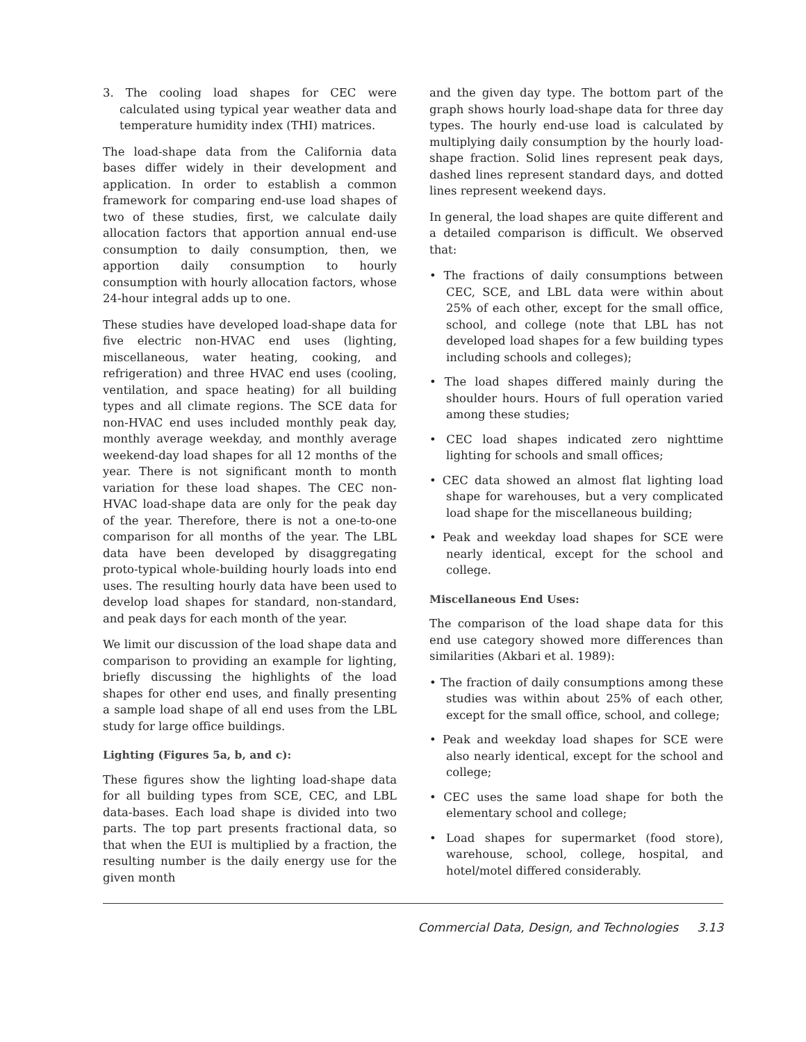3. The cooling load shapes for CEC were calculated using typical year weather data and temperature humidity index (THI) matrices.
The load-shape data from the California data bases differ widely in their development and application. In order to establish a common framework for comparing end-use load shapes of two of these studies, first, we calculate daily allocation factors that apportion annual end-use consumption to daily consumption, then, we apportion daily consumption to hourly consumption with hourly allocation factors, whose 24-hour integral adds up to one.
These studies have developed load-shape data for five electric non-HVAC end uses (lighting, miscellaneous, water heating, cooking, and refrigeration) and three HVAC end uses (cooling, ventilation, and space heating) for all building types and all climate regions. The SCE data for non-HVAC end uses included monthly peak day, monthly average weekday, and monthly average weekend-day load shapes for all 12 months of the year. There is not significant month to month variation for these load shapes. The CEC non-HVAC load-shape data are only for the peak day of the year. Therefore, there is not a one-to-one comparison for all months of the year. The LBL data have been developed by disaggregating proto-typical whole-building hourly loads into end uses. The resulting hourly data have been used to develop load shapes for standard, non-standard, and peak days for each month of the year.
We limit our discussion of the load shape data and comparison to providing an example for lighting, briefly discussing the highlights of the load shapes for other end uses, and finally presenting a sample load shape of all end uses from the LBL study for large office buildings.
Lighting (Figures 5a, b, and c):
These figures show the lighting load-shape data for all building types from SCE, CEC, and LBL data-bases. Each load shape is divided into two parts. The top part presents fractional data, so that when the EUI is multiplied by a fraction, the resulting number is the daily energy use for the given month
and the given day type. The bottom part of the graph shows hourly load-shape data for three day types. The hourly end-use load is calculated by multiplying daily consumption by the hourly load-shape fraction. Solid lines represent peak days, dashed lines represent standard days, and dotted lines represent weekend days.
In general, the load shapes are quite different and a detailed comparison is difficult. We observed that:
• The fractions of daily consumptions between CEC, SCE, and LBL data were within about 25% of each other, except for the small office, school, and college (note that LBL has not developed load shapes for a few building types including schools and colleges);
• The load shapes differed mainly during the shoulder hours. Hours of full operation varied among these studies;
• CEC load shapes indicated zero nighttime lighting for schools and small offices;
• CEC data showed an almost flat lighting load shape for warehouses, but a very complicated load shape for the miscellaneous building;
• Peak and weekday load shapes for SCE were nearly identical, except for the school and college.
Miscellaneous End Uses:
The comparison of the load shape data for this end use category showed more differences than similarities (Akbari et al. 1989):
• The fraction of daily consumptions among these studies was within about 25% of each other, except for the small office, school, and college;
• Peak and weekday load shapes for SCE were also nearly identical, except for the school and college;
• CEC uses the same load shape for both the elementary school and college;
• Load shapes for supermarket (food store), warehouse, school, college, hospital, and hotel/motel differed considerably.
Commercial Data, Design, and Technologies 3.13